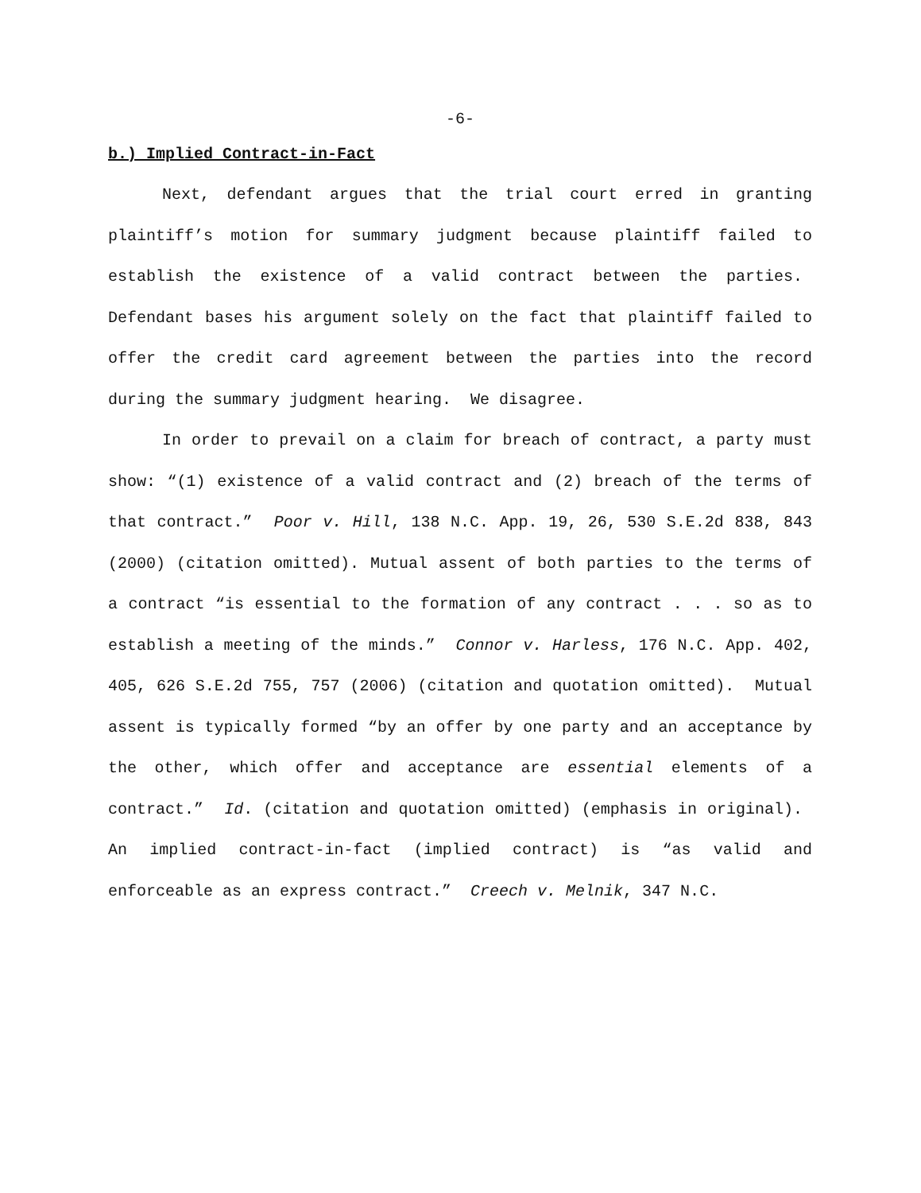-6-
b.) Implied Contract-in-Fact
Next, defendant argues that the trial court erred in granting plaintiff’s motion for summary judgment because plaintiff failed to establish the existence of a valid contract between the parties. Defendant bases his argument solely on the fact that plaintiff failed to offer the credit card agreement between the parties into the record during the summary judgment hearing. We disagree.
In order to prevail on a claim for breach of contract, a party must show: “(1) existence of a valid contract and (2) breach of the terms of that contract.” Poor v. Hill, 138 N.C. App. 19, 26, 530 S.E.2d 838, 843 (2000) (citation omitted). Mutual assent of both parties to the terms of a contract “is essential to the formation of any contract . . . so as to establish a meeting of the minds.” Connor v. Harless, 176 N.C. App. 402, 405, 626 S.E.2d 755, 757 (2006) (citation and quotation omitted). Mutual assent is typically formed “by an offer by one party and an acceptance by the other, which offer and acceptance are essential elements of a contract.” Id. (citation and quotation omitted) (emphasis in original). An implied contract-in-fact (implied contract) is “as valid and enforceable as an express contract.” Creech v. Melnik, 347 N.C.